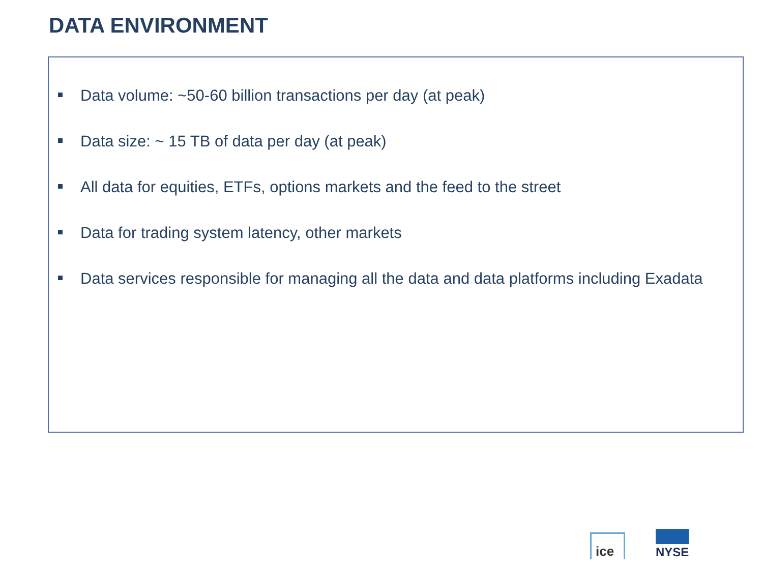DATA ENVIRONMENT
Data volume: ~50-60 billion transactions per day (at peak)
Data size: ~ 15 TB of data per day (at peak)
All data for equities, ETFs, options markets and the feed to the street
Data for trading system latency, other markets
Data services responsible for managing all the data and data platforms including Exadata
ice
NYSE